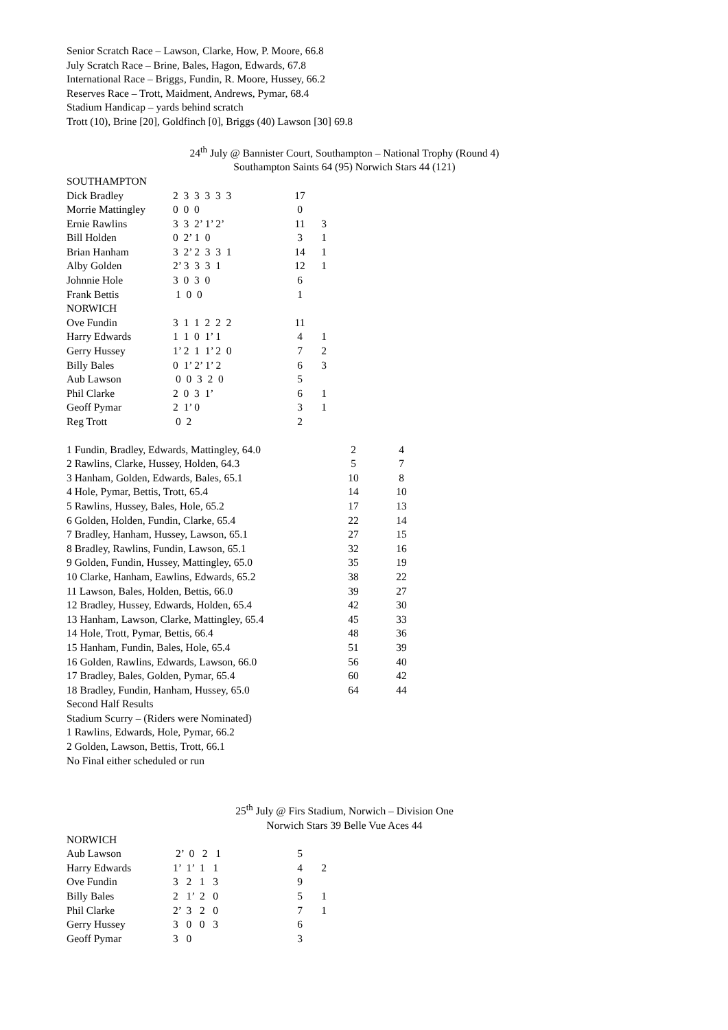Senior Scratch Race – Lawson, Clarke, How, P. Moore, 66.8
July Scratch Race – Brine, Bales, Hagon, Edwards, 67.8
International Race – Briggs, Fundin, R. Moore, Hussey, 66.2
Reserves Race – Trott, Maidment, Andrews, Pymar, 68.4
Stadium Handicap – yards behind scratch
Trott (10), Brine [20], Goldfinch [0], Briggs (40) Lawson [30] 69.8
24<sup>th</sup> July @ Bannister Court, Southampton – National Trophy (Round 4)
Southampton Saints 64 (95) Norwich Stars 44 (121)
| SOUTHAMPTON | | | |
| Dick Bradley | 2 3 3 3 3 3 | 17 | |
| Morrie Mattingley | 0 0 0 | 0 | |
| Ernie Rawlins | 3 3 2’ 1’ 2’ | 11 | 3 |
| Bill Holden | 0 2’ 1 0 | 3 | 1 |
| Brian Hanham | 3 2’ 2 3 3 1 | 14 | 1 |
| Alby Golden | 2’ 3 3 3 1 | 12 | 1 |
| Johnnie Hole | 3 0 3 0 | 6 | |
| Frank Bettis | 1 0 0 | 1 | |
| NORWICH | | | |
| Ove Fundin | 3 1 1 2 2 2 | 11 | |
| Harry Edwards | 1 1 0 1’ 1 | 4 | 1 |
| Gerry Hussey | 1’ 2 1 1’ 2 0 | 7 | 2 |
| Billy Bales | 0 1’ 2’ 1’ 2 | 6 | 3 |
| Aub Lawson | 0 0 3 2 0 | 5 | |
| Phil Clarke | 2 0 3 1’ | 6 | 1 |
| Geoff Pymar | 2 1’ 0 | 3 | 1 |
| Reg Trott | 0 2 | 2 | |
| 1 Fundin, Bradley, Edwards, Mattingley, 64.0 | 2 | 4 |
| 2 Rawlins, Clarke, Hussey, Holden, 64.3 | 5 | 7 |
| 3 Hanham, Golden, Edwards, Bales, 65.1 | 10 | 8 |
| 4 Hole, Pymar, Bettis, Trott, 65.4 | 14 | 10 |
| 5 Rawlins, Hussey, Bales, Hole, 65.2 | 17 | 13 |
| 6 Golden, Holden, Fundin, Clarke, 65.4 | 22 | 14 |
| 7 Bradley, Hanham, Hussey, Lawson, 65.1 | 27 | 15 |
| 8 Bradley, Rawlins, Fundin, Lawson, 65.1 | 32 | 16 |
| 9 Golden, Fundin, Hussey, Mattingley, 65.0 | 35 | 19 |
| 10 Clarke, Hanham, Eawlins, Edwards, 65.2 | 38 | 22 |
| 11 Lawson, Bales, Holden, Bettis, 66.0 | 39 | 27 |
| 12 Bradley, Hussey, Edwards, Holden, 65.4 | 42 | 30 |
| 13 Hanham, Lawson, Clarke, Mattingley, 65.4 | 45 | 33 |
| 14 Hole, Trott, Pymar, Bettis, 66.4 | 48 | 36 |
| 15 Hanham, Fundin, Bales, Hole, 65.4 | 51 | 39 |
| 16 Golden, Rawlins, Edwards, Lawson, 66.0 | 56 | 40 |
| 17 Bradley, Bales, Golden, Pymar, 65.4 | 60 | 42 |
| 18 Bradley, Fundin, Hanham, Hussey, 65.0 | 64 | 44 |
Second Half Results
Stadium Scurry – (Riders were Nominated)
1 Rawlins, Edwards, Hole, Pymar, 66.2
2 Golden, Lawson, Bettis, Trott, 66.1
No Final either scheduled or run
25<sup>th</sup> July @ Firs Stadium, Norwich – Division One
Norwich Stars 39 Belle Vue Aces 44
| NORWICH | | | |
| Aub Lawson | 2’ 0 2 1 | 5 | |
| Harry Edwards | 1’ 1’ 1 1 | 4 | 2 |
| Ove Fundin | 3 2 1 3 | 9 | |
| Billy Bales | 2 1’ 2 0 | 5 | 1 |
| Phil Clarke | 2’ 3 2 0 | 7 | 1 |
| Gerry Hussey | 3 0 0 3 | 6 | |
| Geoff Pymar | 3 0 | 3 | |